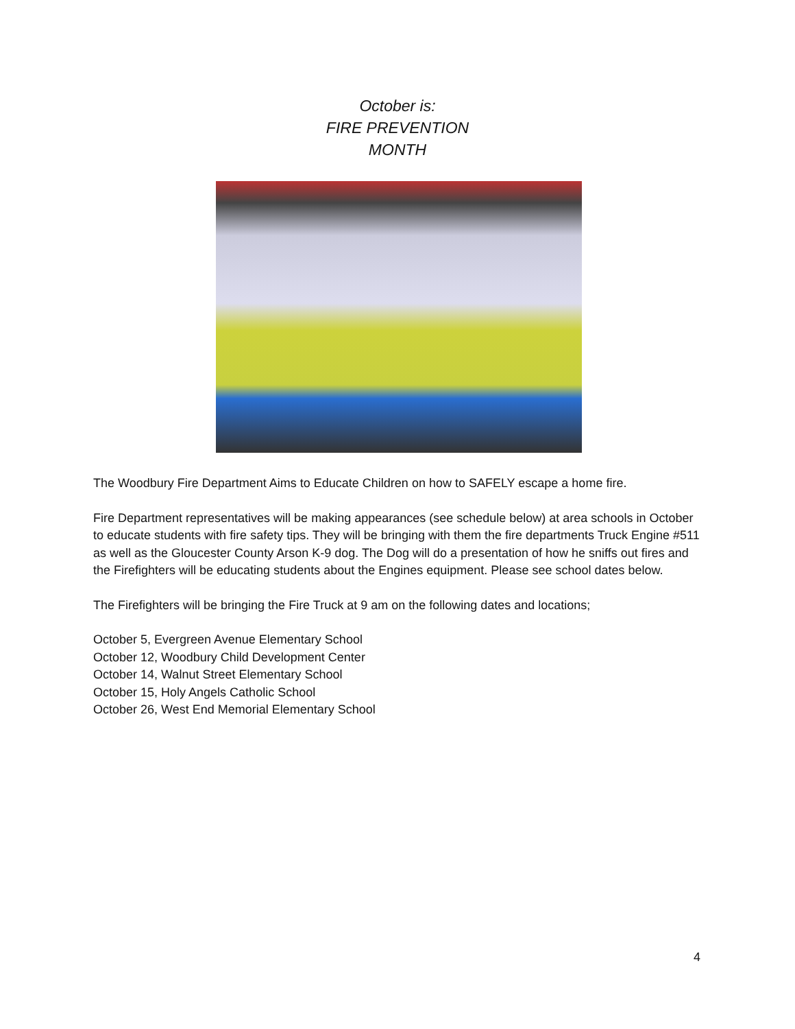October is:
FIRE PREVENTION
MONTH
The Woodbury Fire Department Aims to Educate Children on how to SAFELY escape a home fire.
Fire Department representatives will be making appearances (see schedule below) at area schools in October to educate students with fire safety tips. They will be bringing with them the fire departments Truck Engine #511 as well as the Gloucester County Arson K-9 dog. The Dog will do a presentation of how he sniffs out fires and the Firefighters will be educating students about the Engines equipment. Please see school dates below.
The Firefighters will be bringing the Fire Truck at 9 am on the following dates and locations;
October 5, Evergreen Avenue Elementary School
October 12, Woodbury Child Development Center
October 14, Walnut Street Elementary School
October 15, Holy Angels Catholic School
October 26, West End Memorial Elementary School
4